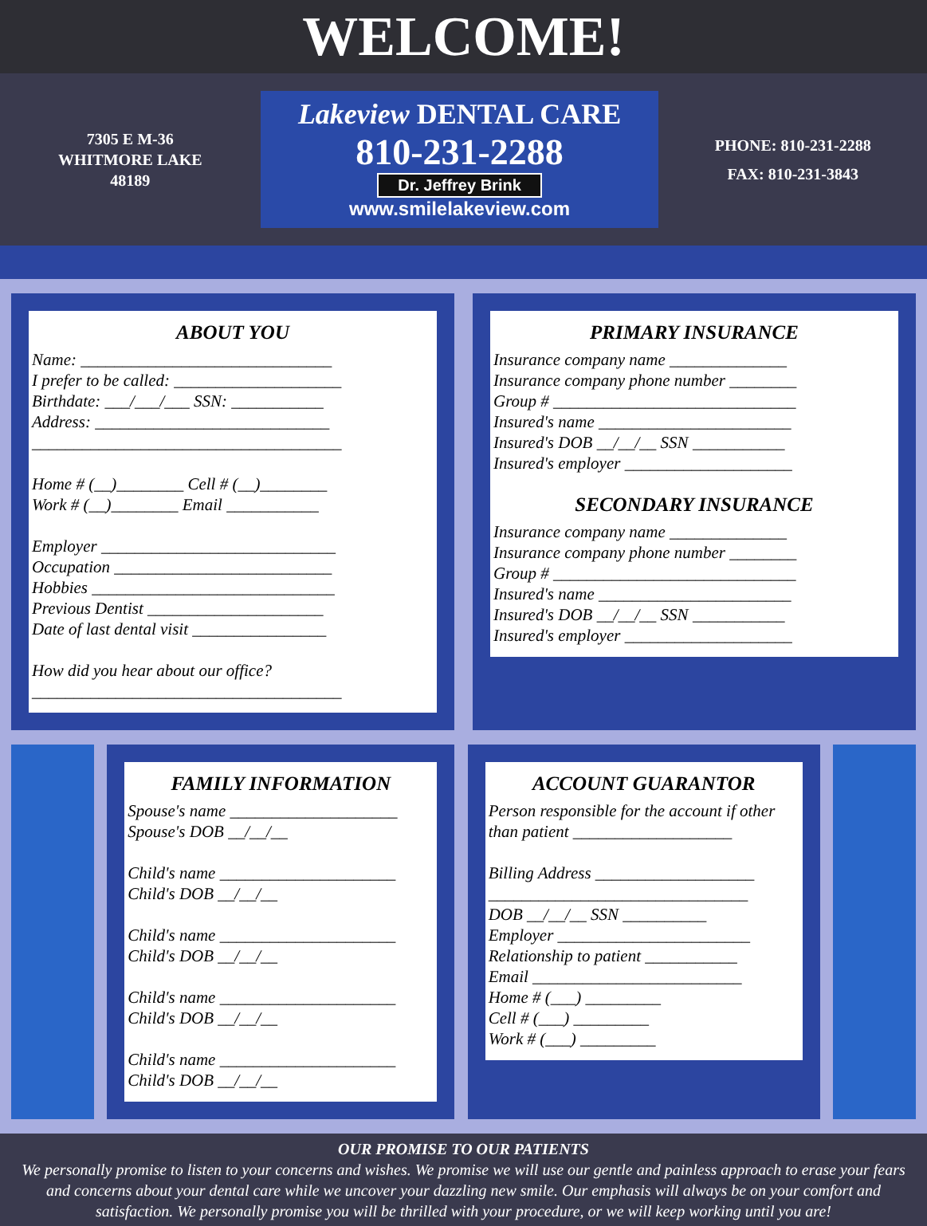WELCOME!
7305 E M-36
WHITMORE LAKE
48189
Lakeview DENTAL CARE
810-231-2288
Dr. Jeffrey Brink
www.smilelakeview.com
PHONE: 810-231-2288
FAX: 810-231-3843
ABOUT YOU
Name: ______________________________
I prefer to be called: ____________________
Birthdate: ___/___/___ SSN: ___________
Address: ____________________________
_____________________________________
Home # (__)________ Cell # (__)________
Work # (__)________ Email ___________
Employer ____________________________
Occupation __________________________
Hobbies _____________________________
Previous Dentist _____________________
Date of last dental visit ________________
How did you hear about our office?
_____________________________________
PRIMARY INSURANCE
Insurance company name ______________
Insurance company phone number ________
Group # _____________________________
Insured's name _______________________
Insured's DOB __/__/__ SSN ___________
Insured's employer ____________________
SECONDARY INSURANCE
Insurance company name ______________
Insurance company phone number ________
Group # _____________________________
Insured's name _______________________
Insured's DOB __/__/__ SSN ___________
Insured's employer ____________________
FAMILY INFORMATION
Spouse's name ____________________
Spouse's DOB __/__/__
Child's name _____________________
Child's DOB __/__/__
Child's name _____________________
Child's DOB __/__/__
Child's name _____________________
Child's DOB __/__/__
Child's name _____________________
Child's DOB __/__/__
ACCOUNT GUARANTOR
Person responsible for the account if other than patient ___________________
Billing Address ___________________
_______________________________
DOB __/__/__ SSN __________
Employer _______________________
Relationship to patient ___________
Email _________________________
Home # (___) _________
Cell # (___) _________
Work # (___) _________
OUR PROMISE TO OUR PATIENTS
We personally promise to listen to your concerns and wishes. We promise we will use our gentle and painless approach to erase your fears and concerns about your dental care while we uncover your dazzling new smile. Our emphasis will always be on your comfort and satisfaction. We personally promise you will be thrilled with your procedure, or we will keep working until you are!